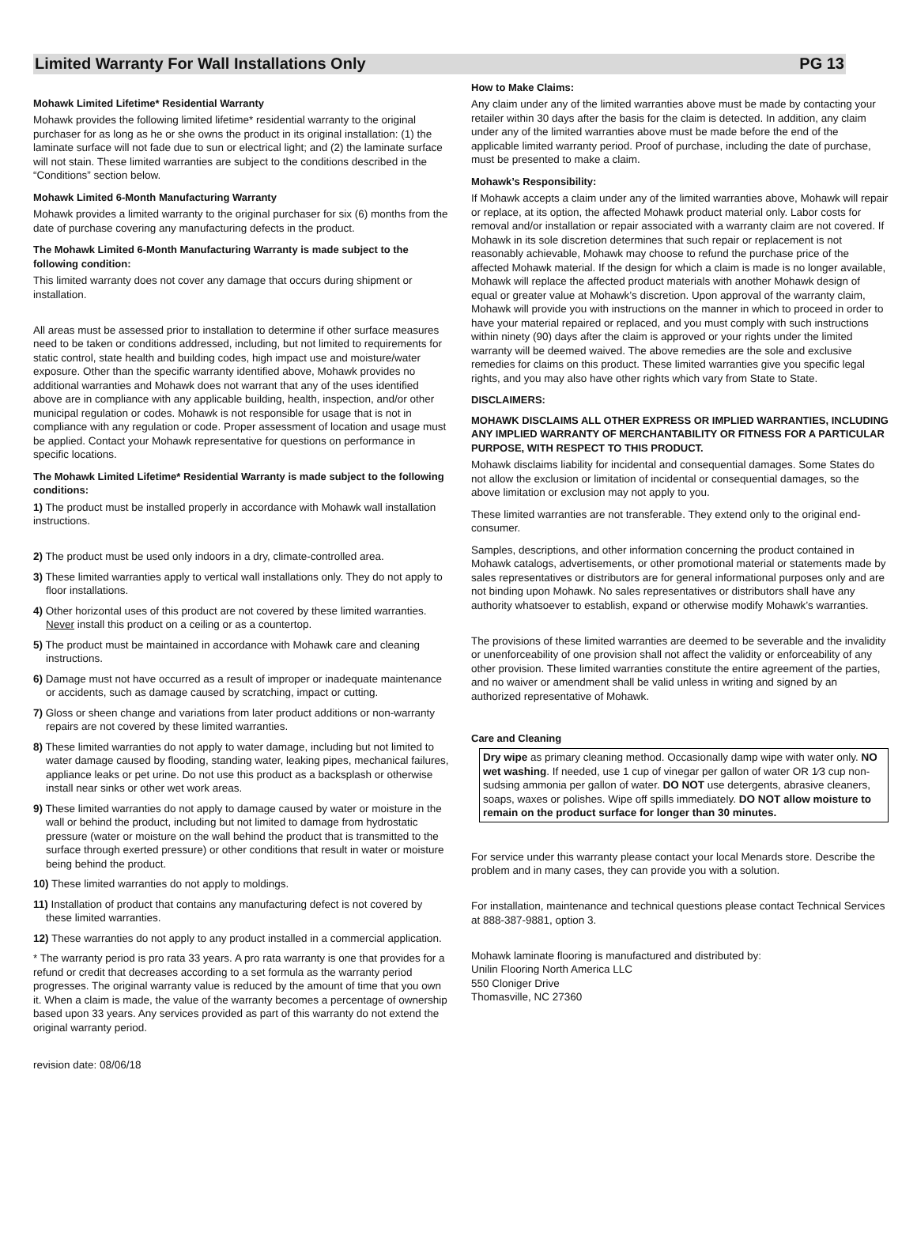Limited Warranty For Wall Installations Only PG 13
Mohawk Limited Lifetime* Residential Warranty
Mohawk provides the following limited lifetime* residential warranty to the original purchaser for as long as he or she owns the product in its original installation: (1) the laminate surface will not fade due to sun or electrical light; and (2) the laminate surface will not stain. These limited warranties are subject to the conditions described in the “Conditions” section below.
Mohawk Limited 6-Month Manufacturing Warranty
Mohawk provides a limited warranty to the original purchaser for six (6) months from the date of purchase covering any manufacturing defects in the product.
The Mohawk Limited 6-Month Manufacturing Warranty is made subject to the following condition:
This limited warranty does not cover any damage that occurs during shipment or installation.
All areas must be assessed prior to installation to determine if other surface measures need to be taken or conditions addressed, including, but not limited to requirements for static control, state health and building codes, high impact use and moisture/water exposure. Other than the specific warranty identified above, Mohawk provides no additional warranties and Mohawk does not warrant that any of the uses identified above are in compliance with any applicable building, health, inspection, and/or other municipal regulation or codes. Mohawk is not responsible for usage that is not in compliance with any regulation or code. Proper assessment of location and usage must be applied. Contact your Mohawk representative for questions on performance in specific locations.
The Mohawk Limited Lifetime* Residential Warranty is made subject to the following conditions:
1) The product must be installed properly in accordance with Mohawk wall installation instructions.
2) The product must be used only indoors in a dry, climate-controlled area.
3) These limited warranties apply to vertical wall installations only. They do not apply to floor installations.
4) Other horizontal uses of this product are not covered by these limited warranties. Never install this product on a ceiling or as a countertop.
5) The product must be maintained in accordance with Mohawk care and cleaning instructions.
6) Damage must not have occurred as a result of improper or inadequate maintenance or accidents, such as damage caused by scratching, impact or cutting.
7) Gloss or sheen change and variations from later product additions or non-warranty repairs are not covered by these limited warranties.
8) These limited warranties do not apply to water damage, including but not limited to water damage caused by flooding, standing water, leaking pipes, mechanical failures, appliance leaks or pet urine. Do not use this product as a backsplash or otherwise install near sinks or other wet work areas.
9) These limited warranties do not apply to damage caused by water or moisture in the wall or behind the product, including but not limited to damage from hydrostatic pressure (water or moisture on the wall behind the product that is transmitted to the surface through exerted pressure) or other conditions that result in water or moisture being behind the product.
10) These limited warranties do not apply to moldings.
11) Installation of product that contains any manufacturing defect is not covered by these limited warranties.
12) These warranties do not apply to any product installed in a commercial application.
* The warranty period is pro rata 33 years. A pro rata warranty is one that provides for a refund or credit that decreases according to a set formula as the warranty period progresses. The original warranty value is reduced by the amount of time that you own it. When a claim is made, the value of the warranty becomes a percentage of ownership based upon 33 years. Any services provided as part of this warranty do not extend the original warranty period.
How to Make Claims:
Any claim under any of the limited warranties above must be made by contacting your retailer within 30 days after the basis for the claim is detected. In addition, any claim under any of the limited warranties above must be made before the end of the applicable limited warranty period. Proof of purchase, including the date of purchase, must be presented to make a claim.
Mohawk’s Responsibility:
If Mohawk accepts a claim under any of the limited warranties above, Mohawk will repair or replace, at its option, the affected Mohawk product material only. Labor costs for removal and/or installation or repair associated with a warranty claim are not covered. If Mohawk in its sole discretion determines that such repair or replacement is not reasonably achievable, Mohawk may choose to refund the purchase price of the affected Mohawk material. If the design for which a claim is made is no longer available, Mohawk will replace the affected product materials with another Mohawk design of equal or greater value at Mohawk’s discretion. Upon approval of the warranty claim, Mohawk will provide you with instructions on the manner in which to proceed in order to have your material repaired or replaced, and you must comply with such instructions within ninety (90) days after the claim is approved or your rights under the limited warranty will be deemed waived. The above remedies are the sole and exclusive remedies for claims on this product. These limited warranties give you specific legal rights, and you may also have other rights which vary from State to State.
DISCLAIMERS:
MOHAWK DISCLAIMS ALL OTHER EXPRESS OR IMPLIED WARRANTIES, INCLUDING ANY IMPLIED WARRANTY OF MERCHANTABILITY OR FITNESS FOR A PARTICULAR PURPOSE, WITH RESPECT TO THIS PRODUCT.
Mohawk disclaims liability for incidental and consequential damages. Some States do not allow the exclusion or limitation of incidental or consequential damages, so the above limitation or exclusion may not apply to you.
These limited warranties are not transferable. They extend only to the original end-consumer.
Samples, descriptions, and other information concerning the product contained in Mohawk catalogs, advertisements, or other promotional material or statements made by sales representatives or distributors are for general informational purposes only and are not binding upon Mohawk. No sales representatives or distributors shall have any authority whatsoever to establish, expand or otherwise modify Mohawk’s warranties.
The provisions of these limited warranties are deemed to be severable and the invalidity or unenforceability of one provision shall not affect the validity or enforceability of any other provision. These limited warranties constitute the entire agreement of the parties, and no waiver or amendment shall be valid unless in writing and signed by an authorized representative of Mohawk.
Care and Cleaning
Dry wipe as primary cleaning method. Occasionally damp wipe with water only. NO wet washing. If needed, use 1 cup of vinegar per gallon of water OR 1⁄3 cup non-sudsing ammonia per gallon of water. DO NOT use detergents, abrasive cleaners, soaps, waxes or polishes. Wipe off spills immediately. DO NOT allow moisture to remain on the product surface for longer than 30 minutes.
For service under this warranty please contact your local Menards store. Describe the problem and in many cases, they can provide you with a solution.
For installation, maintenance and technical questions please contact Technical Services at 888-387-9881, option 3.
Mohawk laminate flooring is manufactured and distributed by:
Unilin Flooring North America LLC
550 Cloniger Drive
Thomasville, NC 27360
revision date: 08/06/18